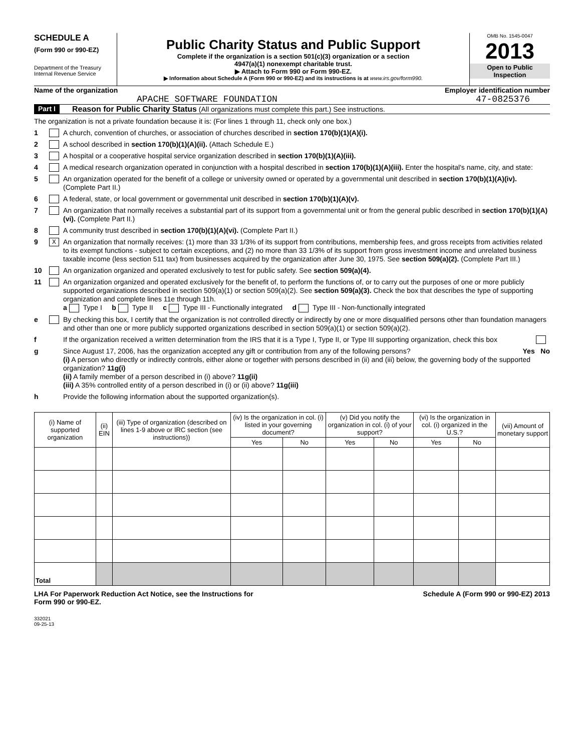SCHEDULE A
(Form 990 or 990-EZ)
Department of the Treasury
Internal Revenue Service
Public Charity Status and Public Support
Complete if the organization is a section 501(c)(3) organization or a section
4947(a)(1) nonexempt charitable trust.
▶ Attach to Form 990 or Form 990-EZ.
▶ Information about Schedule A (Form 990 or 990-EZ) and its instructions is at www.irs.gov/form990.
OMB No. 1545-0047
2013
Open to Public
Inspection
Name of the organization Employer identification number
APACHE SOFTWARE FOUNDATION 47-0825376
Part I Reason for Public Charity Status (All organizations must complete this part.) See instructions.
The organization is not a private foundation because it is: (For lines 1 through 11, check only one box.)
1 A church, convention of churches, or association of churches described in section 170(b)(1)(A)(i).
2 A school described in section 170(b)(1)(A)(ii). (Attach Schedule E.)
3 A hospital or a cooperative hospital service organization described in section 170(b)(1)(A)(iii).
4 A medical research organization operated in conjunction with a hospital described in section 170(b)(1)(A)(iii). Enter the hospital's name, city, and state:
5 An organization operated for the benefit of a college or university owned or operated by a governmental unit described in section 170(b)(1)(A)(iv). (Complete Part II.)
6 A federal, state, or local government or governmental unit described in section 170(b)(1)(A)(v).
7 An organization that normally receives a substantial part of its support from a governmental unit or from the general public described in section 170(b)(1)(A)(vi). (Complete Part II.)
8 A community trust described in section 170(b)(1)(A)(vi). (Complete Part II.)
9 X An organization that normally receives: (1) more than 33 1/3% of its support from contributions, membership fees, and gross receipts from activities related to its exempt functions - subject to certain exceptions, and (2) no more than 33 1/3% of its support from gross investment income and unrelated business taxable income (less section 511 tax) from businesses acquired by the organization after June 30, 1975. See section 509(a)(2). (Complete Part III.)
10 An organization organized and operated exclusively to test for public safety. See section 509(a)(4).
11 An organization organized and operated exclusively for the benefit of, to perform the functions of, or to carry out the purposes of one or more publicly supported organizations described in section 509(a)(1) or section 509(a)(2). See section 509(a)(3). Check the box that describes the type of supporting organization and complete lines 11e through 11h.
a Type I b Type II c Type III - Functionally integrated d Type III - Non-functionally integrated
e By checking this box, I certify that the organization is not controlled directly or indirectly by one or more disqualified persons other than foundation managers and other than one or more publicly supported organizations described in section 509(a)(1) or section 509(a)(2).
f If the organization received a written determination from the IRS that it is a Type I, Type II, or Type III supporting organization, check this box
g Since August 17, 2006, has the organization accepted any gift or contribution from any of the following persons? Yes No
(i) A person who directly or indirectly controls, either alone or together with persons described in (ii) and (iii) below, the governing body of the supported organization? 11g(i)
(ii) A family member of a person described in (i) above? 11g(ii)
(iii) A 35% controlled entity of a person described in (i) or (ii) above? 11g(iii)
h Provide the following information about the supported organization(s).
| (i) Name of supported organization | (ii) EIN | (iii) Type of organization (described on lines 1-9 above or IRC section (see instructions)) | (iv) Is the organization in col. (i) listed in your governing document? | | (v) Did you notify the organization in col. (i) of your support? | | (vi) Is the organization in col. (i) organized in the U.S.? | | (vii) Amount of monetary support |
| --- | --- | --- | --- | --- | --- | --- | --- | --- | --- |
| | | | Yes | No | Yes | No | Yes | No | |
| Total | | | | | | | | | |
LHA For Paperwork Reduction Act Notice, see the Instructions for
Form 990 or 990-EZ. Schedule A (Form 990 or 990-EZ) 2013
332021
09-25-13